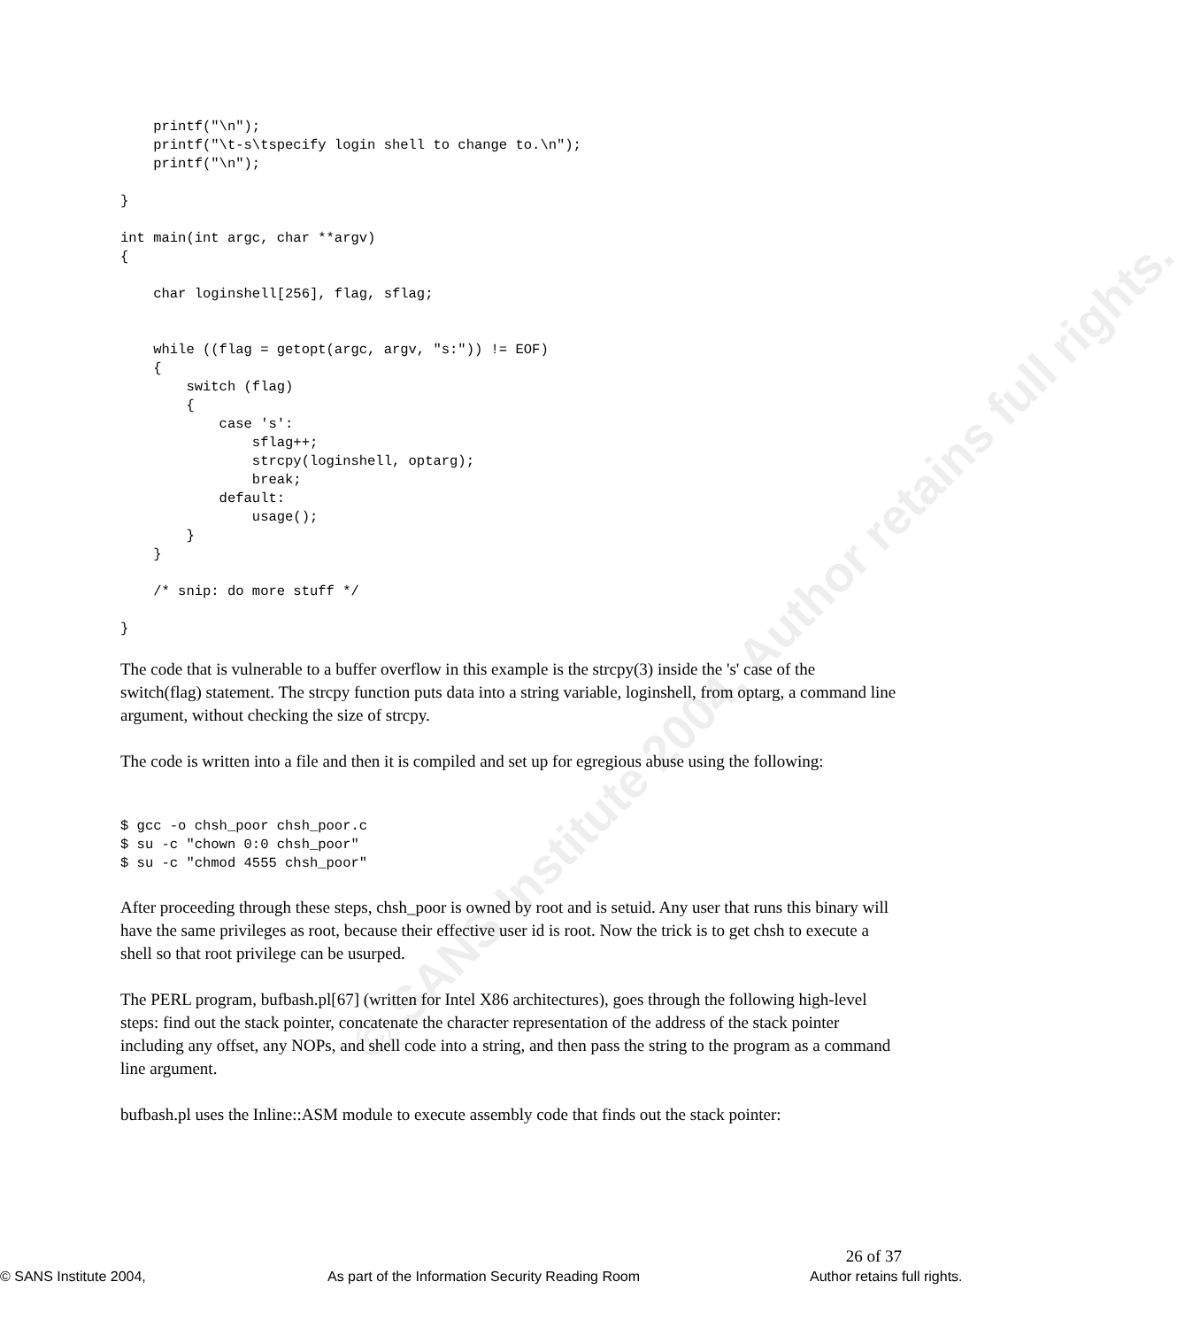© SANS Institute 2004, Author retains full rights.
    printf("\n");
    printf("\t-s\tspecify login shell to change to.\n");
    printf("\n");

}

int main(int argc, char **argv)
{

    char loginshell[256], flag, sflag;


    while ((flag = getopt(argc, argv, "s:")) != EOF)
    {
        switch (flag)
        {
            case 's':
                sflag++;
                strcpy(loginshell, optarg);
                break;
            default:
                usage();
        }
    }

    /* snip: do more stuff */

}
The code that is vulnerable to a buffer overflow in this example is the strcpy(3) inside the 's' case of the switch(flag) statement. The strcpy function puts data into a string variable, loginshell, from optarg, a command line argument, without checking the size of strcpy.
The code is written into a file and then it is compiled and set up for egregious abuse using the following:
$ gcc -o chsh_poor chsh_poor.c
$ su -c "chown 0:0 chsh_poor"
$ su -c "chmod 4555 chsh_poor"
After proceeding through these steps, chsh_poor is owned by root and is setuid. Any user that runs this binary will have the same privileges as root, because their effective user id is root. Now the trick is to get chsh to execute a shell so that root privilege can be usurped.
The PERL program, bufbash.pl[67] (written for Intel X86 architectures), goes through the following high-level steps: find out the stack pointer, concatenate the character representation of the address of the stack pointer including any offset, any NOPs, and shell code into a string, and then pass the string to the program as a command line argument.
bufbash.pl uses the Inline::ASM module to execute assembly code that finds out the stack pointer:
26 of 37
© SANS Institute 2004, As part of the Information Security Reading Room Author retains full rights.